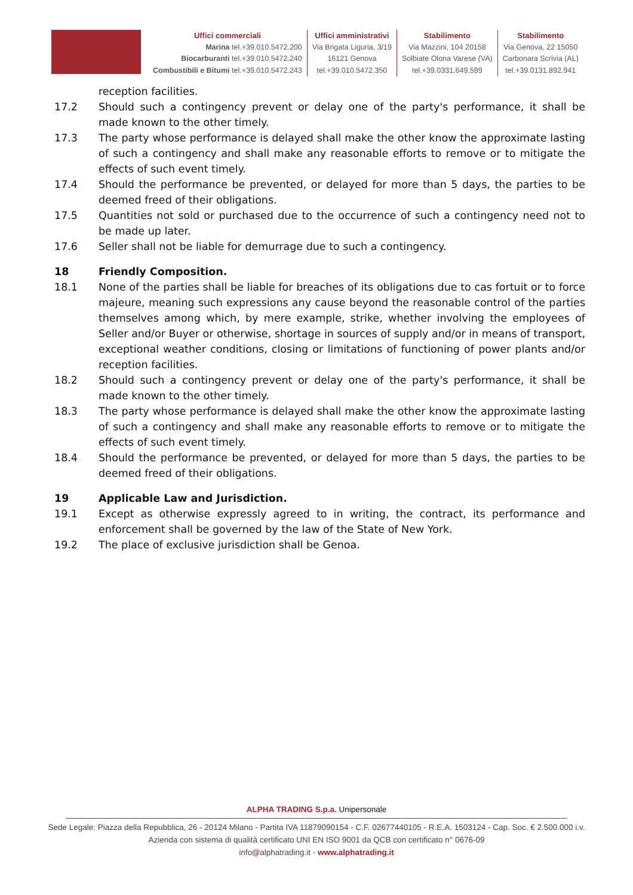Uffici commerciali
Marina tel.+39.010.5472.200
Biocarburanti tel.+39.010.5472.240
Combustibili e Bitumi tel.+39.010.5472.243
Uffici amministrativi
Via Brigata Liguria, 3/19
16121 Genova
tel.+39.010.5472.350
Stabilimento
Via Mazzini, 104 20158
Solbiate Olona Varese (VA)
tel.+39.0331.649.599
Stabilimento
Via Genova, 22 15050
Carbonara Scrivia (AL)
tel.+39.0131.892.941
reception facilities.
17.2 Should such a contingency prevent or delay one of the party's performance, it shall be made known to the other timely.
17.3 The party whose performance is delayed shall make the other know the approximate lasting of such a contingency and shall make any reasonable efforts to remove or to mitigate the effects of such event timely.
17.4 Should the performance be prevented, or delayed for more than 5 days, the parties to be deemed freed of their obligations.
17.5 Quantities not sold or purchased due to the occurrence of such a contingency need not to be made up later.
17.6 Seller shall not be liable for demurrage due to such a contingency.
18 Friendly Composition.
18.1 None of the parties shall be liable for breaches of its obligations due to cas fortuit or to force majeure, meaning such expressions any cause beyond the reasonable control of the parties themselves among which, by mere example, strike, whether involving the employees of Seller and/or Buyer or otherwise, shortage in sources of supply and/or in means of transport, exceptional weather conditions, closing or limitations of functioning of power plants and/or reception facilities.
18.2 Should such a contingency prevent or delay one of the party's performance, it shall be made known to the other timely.
18.3 The party whose performance is delayed shall make the other know the approximate lasting of such a contingency and shall make any reasonable efforts to remove or to mitigate the effects of such event timely.
18.4 Should the performance be prevented, or delayed for more than 5 days, the parties to be deemed freed of their obligations.
19 Applicable Law and Jurisdiction.
19.1 Except as otherwise expressly agreed to in writing, the contract, its performance and enforcement shall be governed by the law of the State of New York.
19.2 The place of exclusive jurisdiction shall be Genoa.
ALPHA TRADING S.p.a. Unipersonale
Sede Legale: Piazza della Repubblica, 26 - 20124 Milano - Partita IVA 11879090154 - C.F. 02677440105 - R.E.A. 1503124 - Cap. Soc. € 2.500.000 i.v.
Azienda con sistema di qualità certificato UNI EN ISO 9001 da QCB con certificato n° 0676-09
info@alphatrading.it - www.alphatrading.it